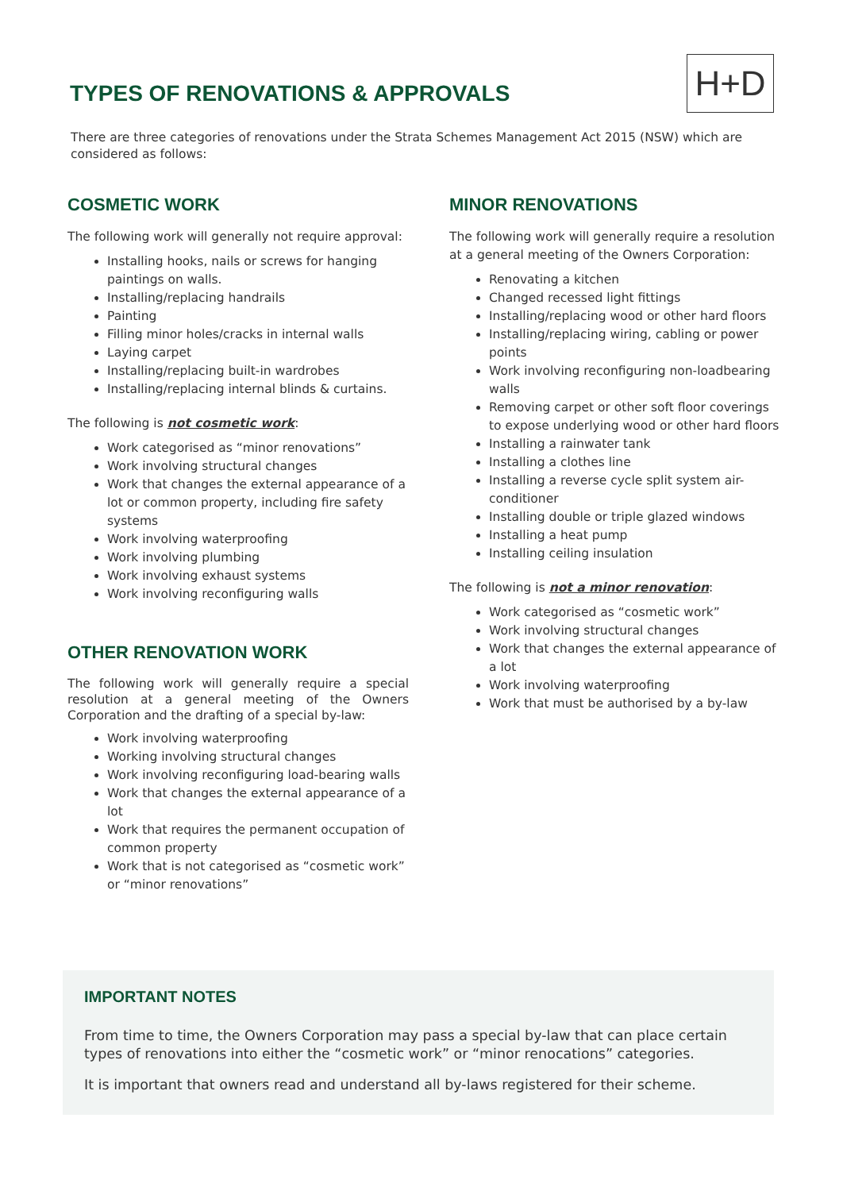TYPES OF RENOVATIONS & APPROVALS
H+D
There are three categories of renovations under the Strata Schemes Management Act 2015 (NSW) which are considered as follows:
COSMETIC WORK
The following work will generally not require approval:
Installing hooks, nails or screws for hanging paintings on walls.
Installing/replacing handrails
Painting
Filling minor holes/cracks in internal walls
Laying carpet
Installing/replacing built-in wardrobes
Installing/replacing internal blinds & curtains.
The following is not cosmetic work:
Work categorised as “minor renovations”
Work involving structural changes
Work that changes the external appearance of a lot or common property, including fire safety systems
Work involving waterproofing
Work involving plumbing
Work involving exhaust systems
Work involving reconfiguring walls
OTHER RENOVATION WORK
The following work will generally require a special resolution at a general meeting of the Owners Corporation and the drafting of a special by-law:
Work involving waterproofing
Working involving structural changes
Work involving reconfiguring load-bearing walls
Work that changes the external appearance of a lot
Work that requires the permanent occupation of common property
Work that is not categorised as “cosmetic work” or “minor renovations”
MINOR RENOVATIONS
The following work will generally require a resolution at a general meeting of the Owners Corporation:
Renovating a kitchen
Changed recessed light fittings
Installing/replacing wood or other hard floors
Installing/replacing wiring, cabling or power points
Work involving reconfiguring non-loadbearing walls
Removing carpet or other soft floor coverings to expose underlying wood or other hard floors
Installing a rainwater tank
Installing a clothes line
Installing a reverse cycle split system air-conditioner
Installing double or triple glazed windows
Installing a heat pump
Installing ceiling insulation
The following is not a minor renovation:
Work categorised as “cosmetic work”
Work involving structural changes
Work that changes the external appearance of a lot
Work involving waterproofing
Work that must be authorised by a by-law
IMPORTANT NOTES
From time to time, the Owners Corporation may pass a special by-law that can place certain types of renovations into either the “cosmetic work” or “minor renocations” categories.
It is important that owners read and understand all by-laws registered for their scheme.